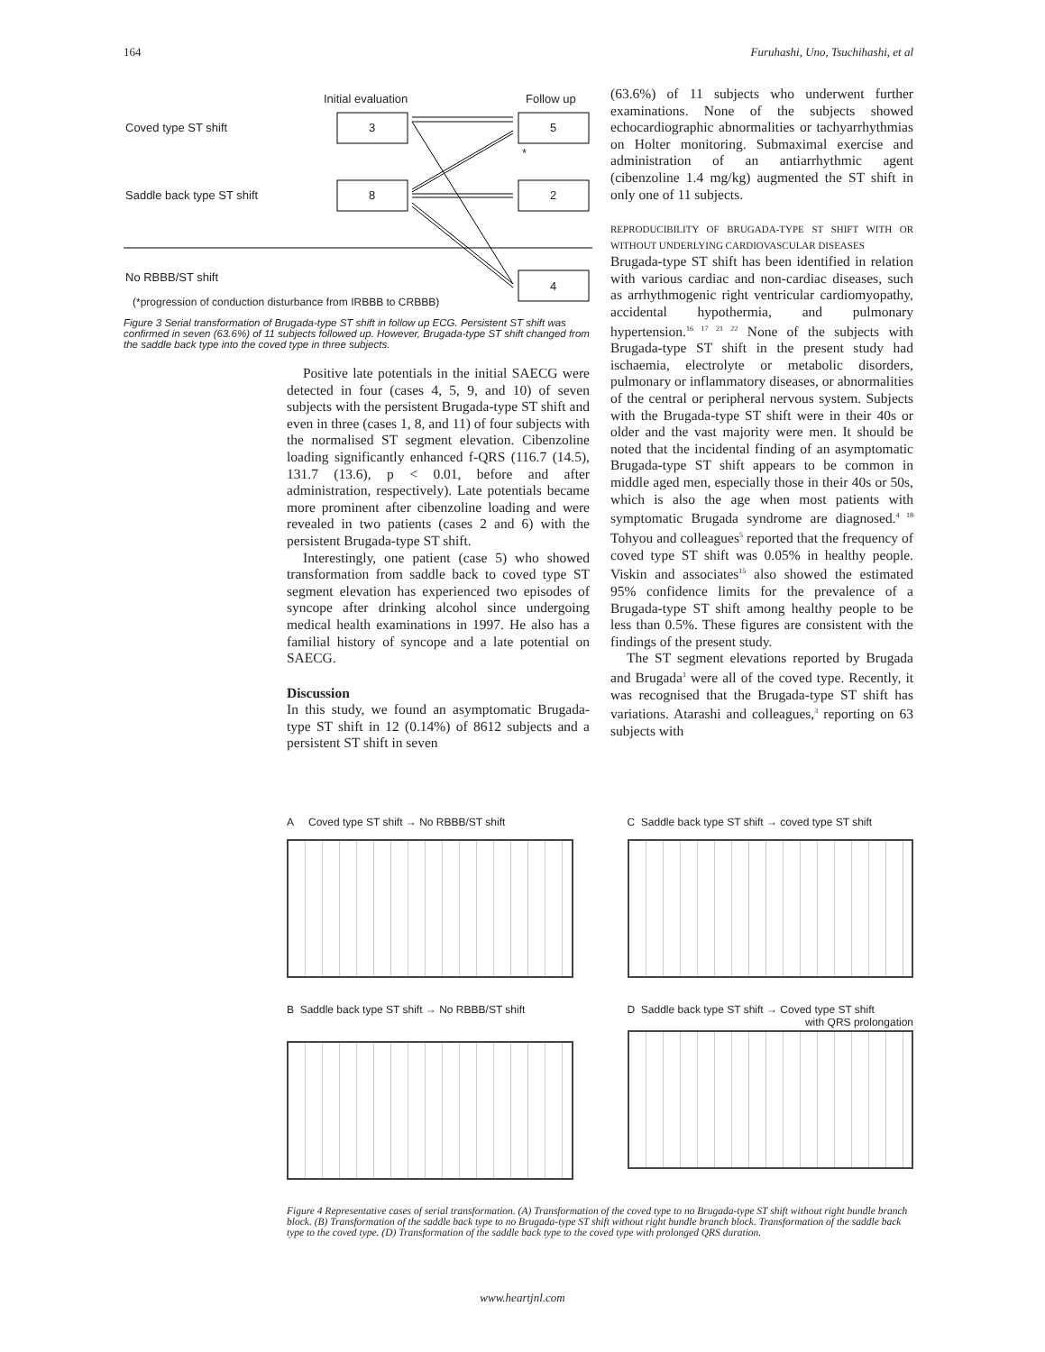164 Furuhashi, Uno, Tsuchihashi, et al
Initial evaluation Follow up
Coved type ST shift 3 5
*
Saddle back type ST shift 8 2
No RBBB/ST shift
4
(*progression of conduction disturbance from IRBBB to CRBBB)
Figure 3 Serial transformation of Brugada-type ST shift in follow up ECG. Persistent ST shift was confirmed in seven (63.6%) of 11 subjects followed up. However, Brugada-type ST shift changed from the saddle back type into the coved type in three subjects.
Positive late potentials in the initial SAECG were detected in four (cases 4, 5, 9, and 10) of seven subjects with the persistent Brugada-type ST shift and even in three (cases 1, 8, and 11) of four subjects with the normalised ST segment elevation. Cibenzoline loading significantly enhanced f-QRS (116.7 (14.5), 131.7 (13.6), p < 0.01, before and after administration, respectively). Late potentials became more prominent after cibenzoline loading and were revealed in two patients (cases 2 and 6) with the persistent Brugada-type ST shift.
Interestingly, one patient (case 5) who showed transformation from saddle back to coved type ST segment elevation has experienced two episodes of syncope after drinking alcohol since undergoing medical health examinations in 1997. He also has a familial history of syncope and a late potential on SAECG.
Discussion
In this study, we found an asymptomatic Brugada-type ST shift in 12 (0.14%) of 8612 subjects and a persistent ST shift in seven
(63.6%) of 11 subjects who underwent further examinations. None of the subjects showed echocardiographic abnormalities or tachyarrhythmias on Holter monitoring. Submaximal exercise and administration of an antiarrhythmic agent (cibenzoline 1.4 mg/kg) augmented the ST shift in only one of 11 subjects.
REPRODUCIBILITY OF BRUGADA-TYPE ST SHIFT WITH OR WITHOUT UNDERLYING CARDIOVASCULAR DISEASES
Brugada-type ST shift has been identified in relation with various cardiac and non-cardiac diseases, such as arrhythmogenic right ventricular cardiomyopathy, accidental hypothermia, and pulmonary hypertension.<sup>16 17 21 22</sup> None of the subjects with Brugada-type ST shift in the present study had ischaemia, electrolyte or metabolic disorders, pulmonary or inflammatory diseases, or abnormalities of the central or peripheral nervous system. Subjects with the Brugada-type ST shift were in their 40s or older and the vast majority were men. It should be noted that the incidental finding of an asymptomatic Brugada-type ST shift appears to be common in middle aged men, especially those in their 40s or 50s, which is also the age when most patients with symptomatic Brugada syndrome are diagnosed.<sup>4 18</sup> Tohyou and colleagues<sup>5</sup> reported that the frequency of coved type ST shift was 0.05% in healthy people. Viskin and associates<sup>15</sup> also showed the estimated 95% confidence limits for the prevalence of a Brugada-type ST shift among healthy people to be less than 0.5%. These figures are consistent with the findings of the present study.
The ST segment elevations reported by Brugada and Brugada<sup>1</sup> were all of the coved type. Recently, it was recognised that the Brugada-type ST shift has variations. Atarashi and colleagues,<sup>3</sup> reporting on 63 subjects with
A Coved type ST shift → No RBBB/ST shift
B Saddle back type ST shift → No RBBB/ST shift
C Saddle back type ST shift → coved type ST shift
D Saddle back type ST shift → Coved type ST shift
with QRS prolongation
Figure 4 Representative cases of serial transformation. (A) Transformation of the coved type to no Brugada-type ST shift without right bundle branch block. (B) Transformation of the saddle back type to no Brugada-type ST shift without right bundle branch block. Transformation of the saddle back type to the coved type. (D) Transformation of the saddle back type to the coved type with prolonged QRS duration.
www.heartjnl.com